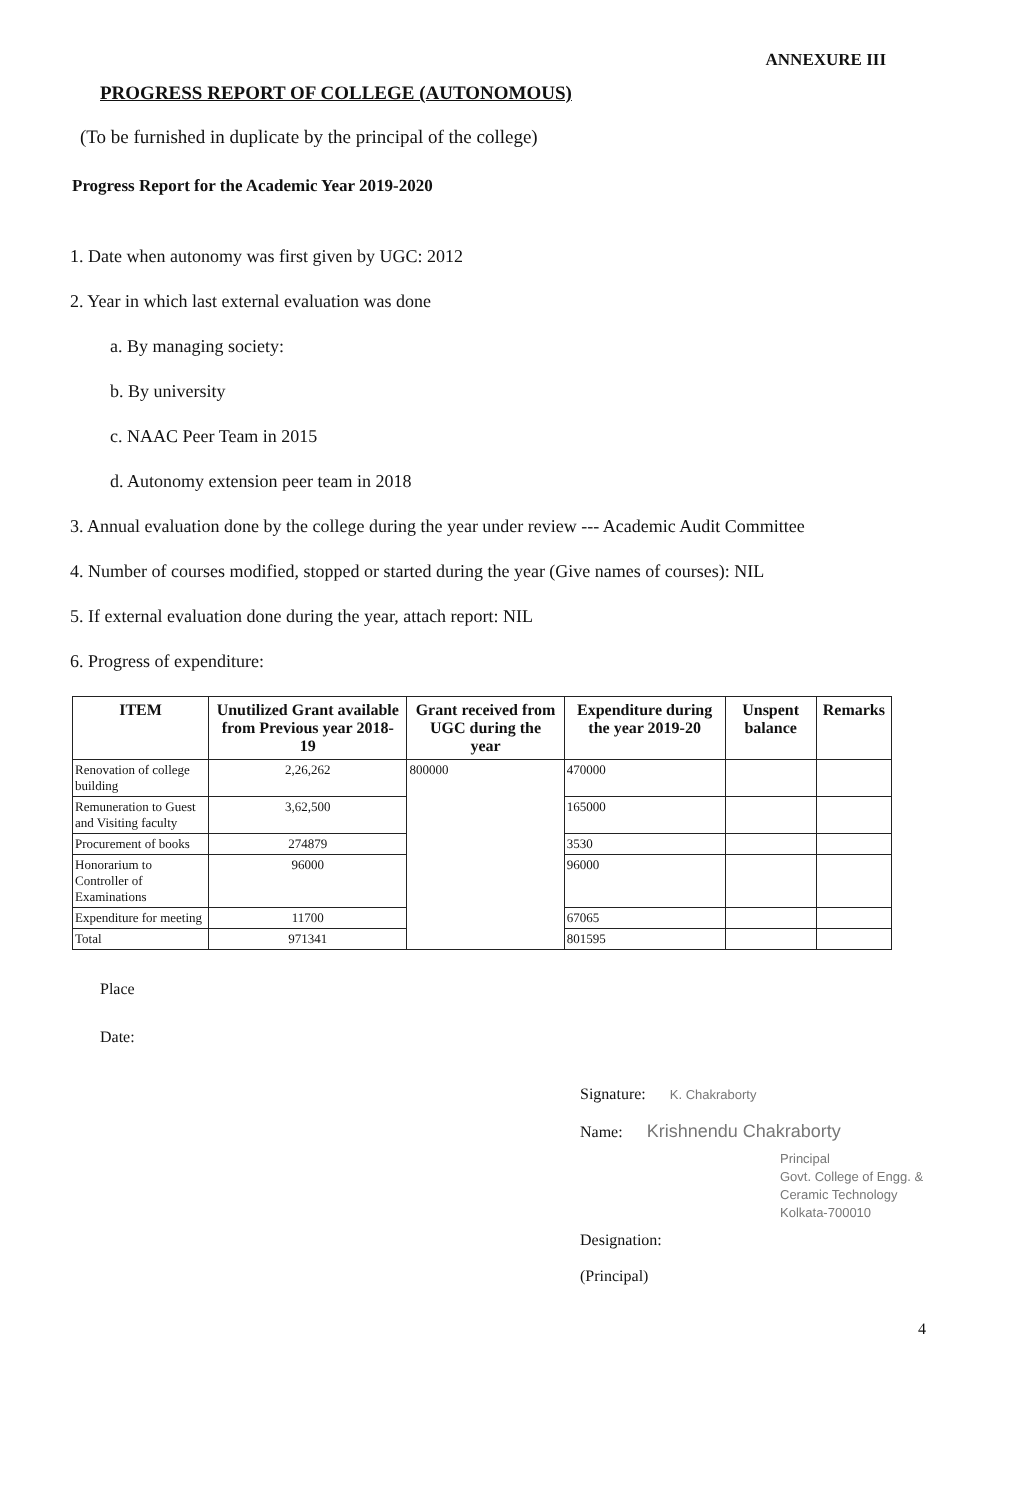ANNEXURE III
PROGRESS REPORT OF COLLEGE (AUTONOMOUS)
(To be furnished in duplicate by the principal of the college)
Progress Report for the Academic Year 2019-2020
1. Date when autonomy was first given by UGC: 2012
2. Year in which last external evaluation was done
a. By managing society:
b. By university
c. NAAC Peer Team in 2015
d. Autonomy extension peer team in 2018
3. Annual evaluation done by the college during the year under review --- Academic Audit Committee
4. Number of courses modified, stopped or started during the year (Give names of courses): NIL
5. If external evaluation done during the year, attach report: NIL
6. Progress of expenditure:
| ITEM | Unutilized Grant available from Previous year 2018-19 | Grant received from UGC during the year | Expenditure during the year 2019-20 | Unspent balance | Remarks |
| --- | --- | --- | --- | --- | --- |
| Renovation of college building | 2,26,262 | 800000 | 470000 | | |
| Remuneration to Guest and Visiting faculty | 3,62,500 | | 165000 | | |
| Procurement of books | 274879 | | 3530 | | |
| Honorarium to Controller of Examinations | 96000 | | 96000 | | |
| Expenditure for meeting | 11700 | | 67065 | | |
| Total | 971341 | | 801595 | | |
Place
Date:
Signature: K. Chakraborty
Name: Krishnendu Chakraborty
Principal
Govt. College of Engg. & Ceramic Technology
Kolkata-700010
Designation:
(Principal)
4